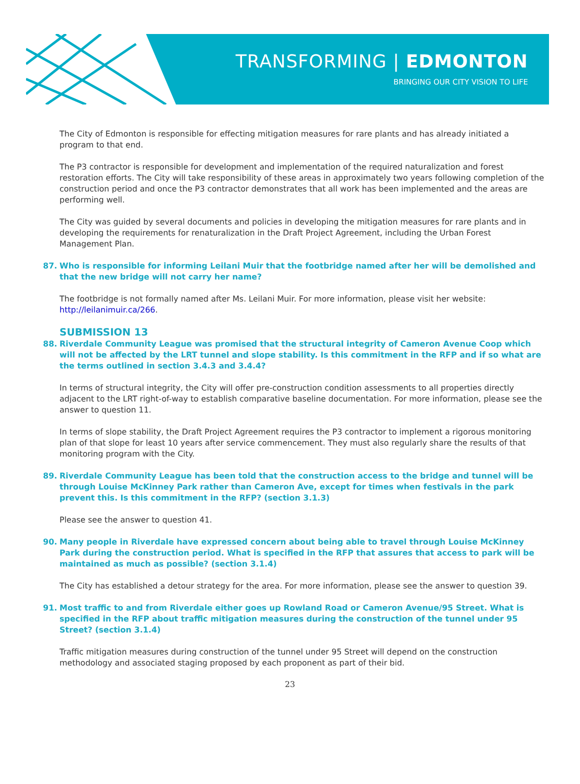TRANSFORMING | EDMONTON
BRINGING OUR CITY VISION TO LIFE
The City of Edmonton is responsible for effecting mitigation measures for rare plants and has already initiated a program to that end.
The P3 contractor is responsible for development and implementation of the required naturalization and forest restoration efforts. The City will take responsibility of these areas in approximately two years following completion of the construction period and once the P3 contractor demonstrates that all work has been implemented and the areas are performing well.
The City was guided by several documents and policies in developing the mitigation measures for rare plants and in developing the requirements for renaturalization in the Draft Project Agreement, including the Urban Forest Management Plan.
87. Who is responsible for informing Leilani Muir that the footbridge named after her will be demolished and that the new bridge will not carry her name?
The footbridge is not formally named after Ms. Leilani Muir. For more information, please visit her website: http://leilanimuir.ca/266.
SUBMISSION 13
88. Riverdale Community League was promised that the structural integrity of Cameron Avenue Coop which will not be affected by the LRT tunnel and slope stability. Is this commitment in the RFP and if so what are the terms outlined in section 3.4.3 and 3.4.4?
In terms of structural integrity, the City will offer pre-construction condition assessments to all properties directly adjacent to the LRT right-of-way to establish comparative baseline documentation. For more information, please see the answer to question 11.
In terms of slope stability, the Draft Project Agreement requires the P3 contractor to implement a rigorous monitoring plan of that slope for least 10 years after service commencement. They must also regularly share the results of that monitoring program with the City.
89. Riverdale Community League has been told that the construction access to the bridge and tunnel will be through Louise McKinney Park rather than Cameron Ave, except for times when festivals in the park prevent this. Is this commitment in the RFP? (section 3.1.3)
Please see the answer to question 41.
90. Many people in Riverdale have expressed concern about being able to travel through Louise McKinney Park during the construction period. What is specified in the RFP that assures that access to park will be maintained as much as possible? (section 3.1.4)
The City has established a detour strategy for the area. For more information, please see the answer to question 39.
91. Most traffic to and from Riverdale either goes up Rowland Road or Cameron Avenue/95 Street. What is specified in the RFP about traffic mitigation measures during the construction of the tunnel under 95 Street? (section 3.1.4)
Traffic mitigation measures during construction of the tunnel under 95 Street will depend on the construction methodology and associated staging proposed by each proponent as part of their bid.
23